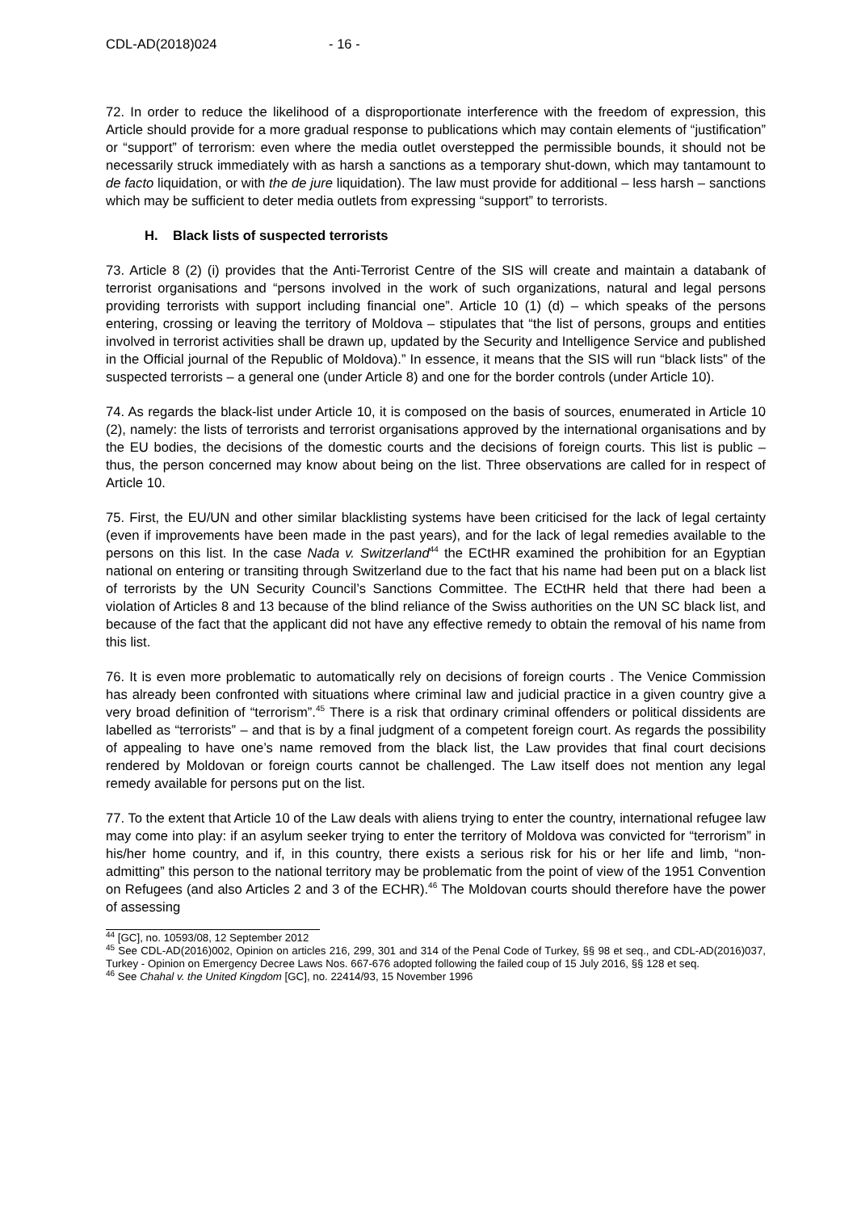CDL-AD(2018)024 - 16 -
72. In order to reduce the likelihood of a disproportionate interference with the freedom of expression, this Article should provide for a more gradual response to publications which may contain elements of “justification” or “support” of terrorism: even where the media outlet overstepped the permissible bounds, it should not be necessarily struck immediately with as harsh a sanctions as a temporary shut-down, which may tantamount to de facto liquidation, or with the de jure liquidation). The law must provide for additional – less harsh – sanctions which may be sufficient to deter media outlets from expressing “support” to terrorists.
H. Black lists of suspected terrorists
73. Article 8 (2) (i) provides that the Anti-Terrorist Centre of the SIS will create and maintain a databank of terrorist organisations and “persons involved in the work of such organizations, natural and legal persons providing terrorists with support including financial one”. Article 10 (1) (d) – which speaks of the persons entering, crossing or leaving the territory of Moldova – stipulates that “the list of persons, groups and entities involved in terrorist activities shall be drawn up, updated by the Security and Intelligence Service and published in the Official journal of the Republic of Moldova).” In essence, it means that the SIS will run “black lists” of the suspected terrorists – a general one (under Article 8) and one for the border controls (under Article 10).
74. As regards the black-list under Article 10, it is composed on the basis of sources, enumerated in Article 10 (2), namely: the lists of terrorists and terrorist organisations approved by the international organisations and by the EU bodies, the decisions of the domestic courts and the decisions of foreign courts. This list is public – thus, the person concerned may know about being on the list. Three observations are called for in respect of Article 10.
75. First, the EU/UN and other similar blacklisting systems have been criticised for the lack of legal certainty (even if improvements have been made in the past years), and for the lack of legal remedies available to the persons on this list. In the case Nada v. Switzerland<sup>44</sup> the ECtHR examined the prohibition for an Egyptian national on entering or transiting through Switzerland due to the fact that his name had been put on a black list of terrorists by the UN Security Council’s Sanctions Committee. The ECtHR held that there had been a violation of Articles 8 and 13 because of the blind reliance of the Swiss authorities on the UN SC black list, and because of the fact that the applicant did not have any effective remedy to obtain the removal of his name from this list.
76. It is even more problematic to automatically rely on decisions of foreign courts . The Venice Commission has already been confronted with situations where criminal law and judicial practice in a given country give a very broad definition of “terrorism”.<sup>45</sup> There is a risk that ordinary criminal offenders or political dissidents are labelled as “terrorists” – and that is by a final judgment of a competent foreign court. As regards the possibility of appealing to have one’s name removed from the black list, the Law provides that final court decisions rendered by Moldovan or foreign courts cannot be challenged. The Law itself does not mention any legal remedy available for persons put on the list.
77. To the extent that Article 10 of the Law deals with aliens trying to enter the country, international refugee law may come into play: if an asylum seeker trying to enter the territory of Moldova was convicted for “terrorism” in his/her home country, and if, in this country, there exists a serious risk for his or her life and limb, “non-admitting” this person to the national territory may be problematic from the point of view of the 1951 Convention on Refugees (and also Articles 2 and 3 of the ECHR).<sup>46</sup> The Moldovan courts should therefore have the power of assessing
<sup>44</sup> [GC], no. 10593/08, 12 September 2012
<sup>45</sup> See CDL-AD(2016)002, Opinion on articles 216, 299, 301 and 314 of the Penal Code of Turkey, §§ 98 et seq., and CDL-AD(2016)037, Turkey - Opinion on Emergency Decree Laws Nos. 667-676 adopted following the failed coup of 15 July 2016, §§ 128 et seq.
<sup>46</sup> See Chahal v. the United Kingdom [GC], no. 22414/93, 15 November 1996